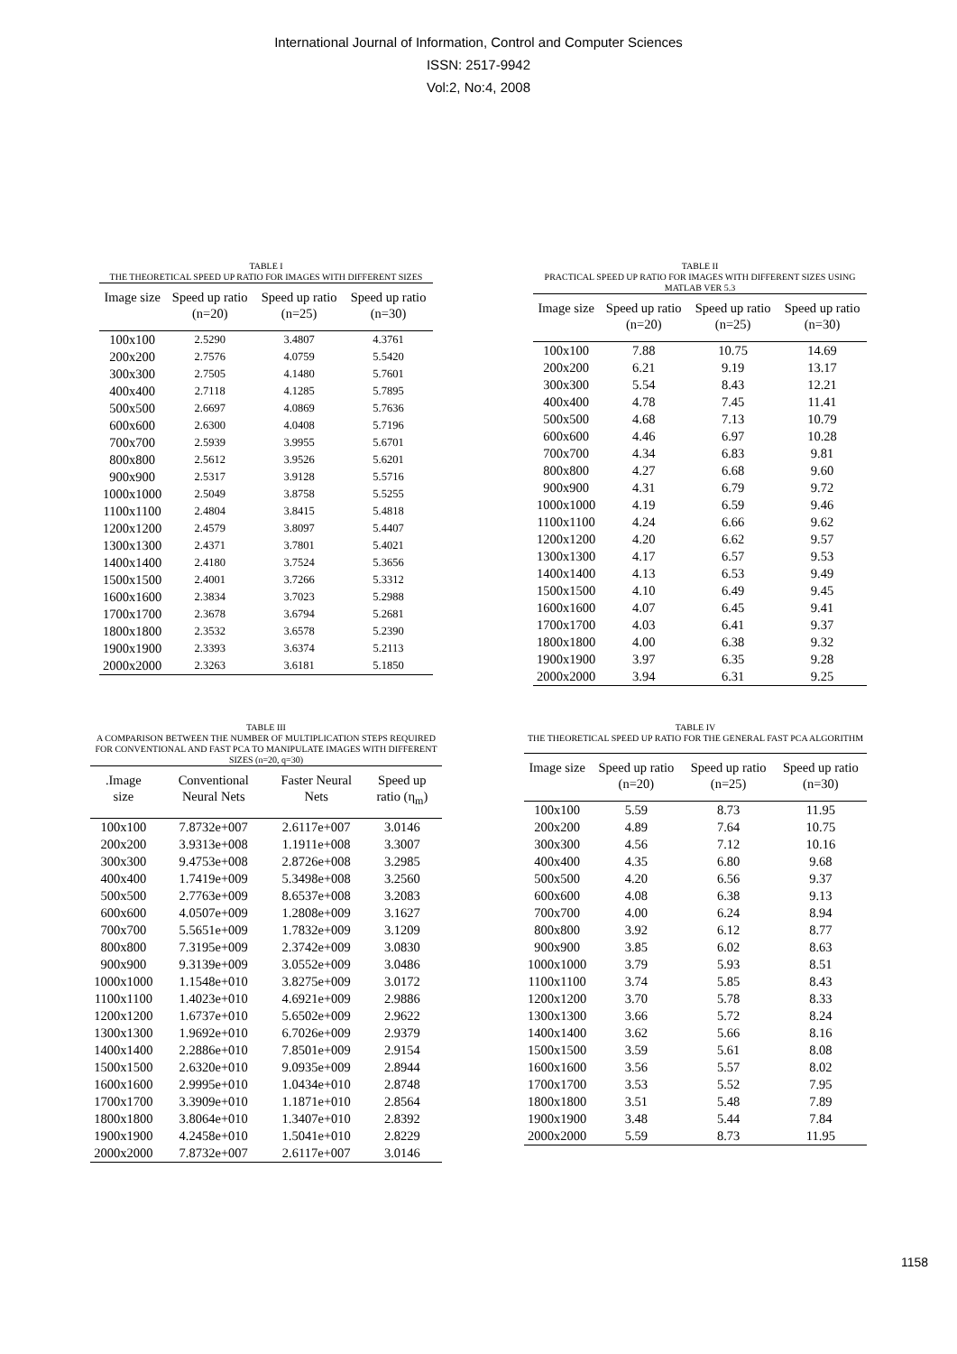International Journal of Information, Control and Computer Sciences
ISSN: 2517-9942
Vol:2, No:4, 2008
TABLE I
THE THEORETICAL SPEED UP RATIO FOR IMAGES WITH DIFFERENT SIZES
| Image size | Speed up ratio (n=20) | Speed up ratio (n=25) | Speed up ratio (n=30) |
| --- | --- | --- | --- |
| 100x100 | 2.5290 | 3.4807 | 4.3761 |
| 200x200 | 2.7576 | 4.0759 | 5.5420 |
| 300x300 | 2.7505 | 4.1480 | 5.7601 |
| 400x400 | 2.7118 | 4.1285 | 5.7895 |
| 500x500 | 2.6697 | 4.0869 | 5.7636 |
| 600x600 | 2.6300 | 4.0408 | 5.7196 |
| 700x700 | 2.5939 | 3.9955 | 5.6701 |
| 800x800 | 2.5612 | 3.9526 | 5.6201 |
| 900x900 | 2.5317 | 3.9128 | 5.5716 |
| 1000x1000 | 2.5049 | 3.8758 | 5.5255 |
| 1100x1100 | 2.4804 | 3.8415 | 5.4818 |
| 1200x1200 | 2.4579 | 3.8097 | 5.4407 |
| 1300x1300 | 2.4371 | 3.7801 | 5.4021 |
| 1400x1400 | 2.4180 | 3.7524 | 5.3656 |
| 1500x1500 | 2.4001 | 3.7266 | 5.3312 |
| 1600x1600 | 2.3834 | 3.7023 | 5.2988 |
| 1700x1700 | 2.3678 | 3.6794 | 5.2681 |
| 1800x1800 | 2.3532 | 3.6578 | 5.2390 |
| 1900x1900 | 2.3393 | 3.6374 | 5.2113 |
| 2000x2000 | 2.3263 | 3.6181 | 5.1850 |
TABLE II
PRACTICAL SPEED UP RATIO FOR IMAGES WITH DIFFERENT SIZES USING MATLAB VER 5.3
| Image size | Speed up ratio (n=20) | Speed up ratio (n=25) | Speed up ratio (n=30) |
| --- | --- | --- | --- |
| 100x100 | 7.88 | 10.75 | 14.69 |
| 200x200 | 6.21 | 9.19 | 13.17 |
| 300x300 | 5.54 | 8.43 | 12.21 |
| 400x400 | 4.78 | 7.45 | 11.41 |
| 500x500 | 4.68 | 7.13 | 10.79 |
| 600x600 | 4.46 | 6.97 | 10.28 |
| 700x700 | 4.34 | 6.83 | 9.81 |
| 800x800 | 4.27 | 6.68 | 9.60 |
| 900x900 | 4.31 | 6.79 | 9.72 |
| 1000x1000 | 4.19 | 6.59 | 9.46 |
| 1100x1100 | 4.24 | 6.66 | 9.62 |
| 1200x1200 | 4.20 | 6.62 | 9.57 |
| 1300x1300 | 4.17 | 6.57 | 9.53 |
| 1400x1400 | 4.13 | 6.53 | 9.49 |
| 1500x1500 | 4.10 | 6.49 | 9.45 |
| 1600x1600 | 4.07 | 6.45 | 9.41 |
| 1700x1700 | 4.03 | 6.41 | 9.37 |
| 1800x1800 | 4.00 | 6.38 | 9.32 |
| 1900x1900 | 3.97 | 6.35 | 9.28 |
| 2000x2000 | 3.94 | 6.31 | 9.25 |
TABLE III
A COMPARISON BETWEEN THE NUMBER OF MULTIPLICATION STEPS REQUIRED FOR CONVENTIONAL AND FAST PCA TO MANIPULATE IMAGES WITH DIFFERENT SIZES (n=20, q=30)
| .Image size | Conventional Neural Nets | Faster Neural Nets | Speed up ratio (η<sub>m</sub>) |
| --- | --- | --- | --- |
| 100x100 | 7.8732e+007 | 2.6117e+007 | 3.0146 |
| 200x200 | 3.9313e+008 | 1.1911e+008 | 3.3007 |
| 300x300 | 9.4753e+008 | 2.8726e+008 | 3.2985 |
| 400x400 | 1.7419e+009 | 5.3498e+008 | 3.2560 |
| 500x500 | 2.7763e+009 | 8.6537e+008 | 3.2083 |
| 600x600 | 4.0507e+009 | 1.2808e+009 | 3.1627 |
| 700x700 | 5.5651e+009 | 1.7832e+009 | 3.1209 |
| 800x800 | 7.3195e+009 | 2.3742e+009 | 3.0830 |
| 900x900 | 9.3139e+009 | 3.0552e+009 | 3.0486 |
| 1000x1000 | 1.1548e+010 | 3.8275e+009 | 3.0172 |
| 1100x1100 | 1.4023e+010 | 4.6921e+009 | 2.9886 |
| 1200x1200 | 1.6737e+010 | 5.6502e+009 | 2.9622 |
| 1300x1300 | 1.9692e+010 | 6.7026e+009 | 2.9379 |
| 1400x1400 | 2.2886e+010 | 7.8501e+009 | 2.9154 |
| 1500x1500 | 2.6320e+010 | 9.0935e+009 | 2.8944 |
| 1600x1600 | 2.9995e+010 | 1.0434e+010 | 2.8748 |
| 1700x1700 | 3.3909e+010 | 1.1871e+010 | 2.8564 |
| 1800x1800 | 3.8064e+010 | 1.3407e+010 | 2.8392 |
| 1900x1900 | 4.2458e+010 | 1.5041e+010 | 2.8229 |
| 2000x2000 | 7.8732e+007 | 2.6117e+007 | 3.0146 |
TABLE IV
THE THEORETICAL SPEED UP RATIO FOR THE GENERAL FAST PCA ALGORITHM
| Image size | Speed up ratio (n=20) | Speed up ratio (n=25) | Speed up ratio (n=30) |
| --- | --- | --- | --- |
| 100x100 | 5.59 | 8.73 | 11.95 |
| 200x200 | 4.89 | 7.64 | 10.75 |
| 300x300 | 4.56 | 7.12 | 10.16 |
| 400x400 | 4.35 | 6.80 | 9.68 |
| 500x500 | 4.20 | 6.56 | 9.37 |
| 600x600 | 4.08 | 6.38 | 9.13 |
| 700x700 | 4.00 | 6.24 | 8.94 |
| 800x800 | 3.92 | 6.12 | 8.77 |
| 900x900 | 3.85 | 6.02 | 8.63 |
| 1000x1000 | 3.79 | 5.93 | 8.51 |
| 1100x1100 | 3.74 | 5.85 | 8.43 |
| 1200x1200 | 3.70 | 5.78 | 8.33 |
| 1300x1300 | 3.66 | 5.72 | 8.24 |
| 1400x1400 | 3.62 | 5.66 | 8.16 |
| 1500x1500 | 3.59 | 5.61 | 8.08 |
| 1600x1600 | 3.56 | 5.57 | 8.02 |
| 1700x1700 | 3.53 | 5.52 | 7.95 |
| 1800x1800 | 3.51 | 5.48 | 7.89 |
| 1900x1900 | 3.48 | 5.44 | 7.84 |
| 2000x2000 | 5.59 | 8.73 | 11.95 |
1158